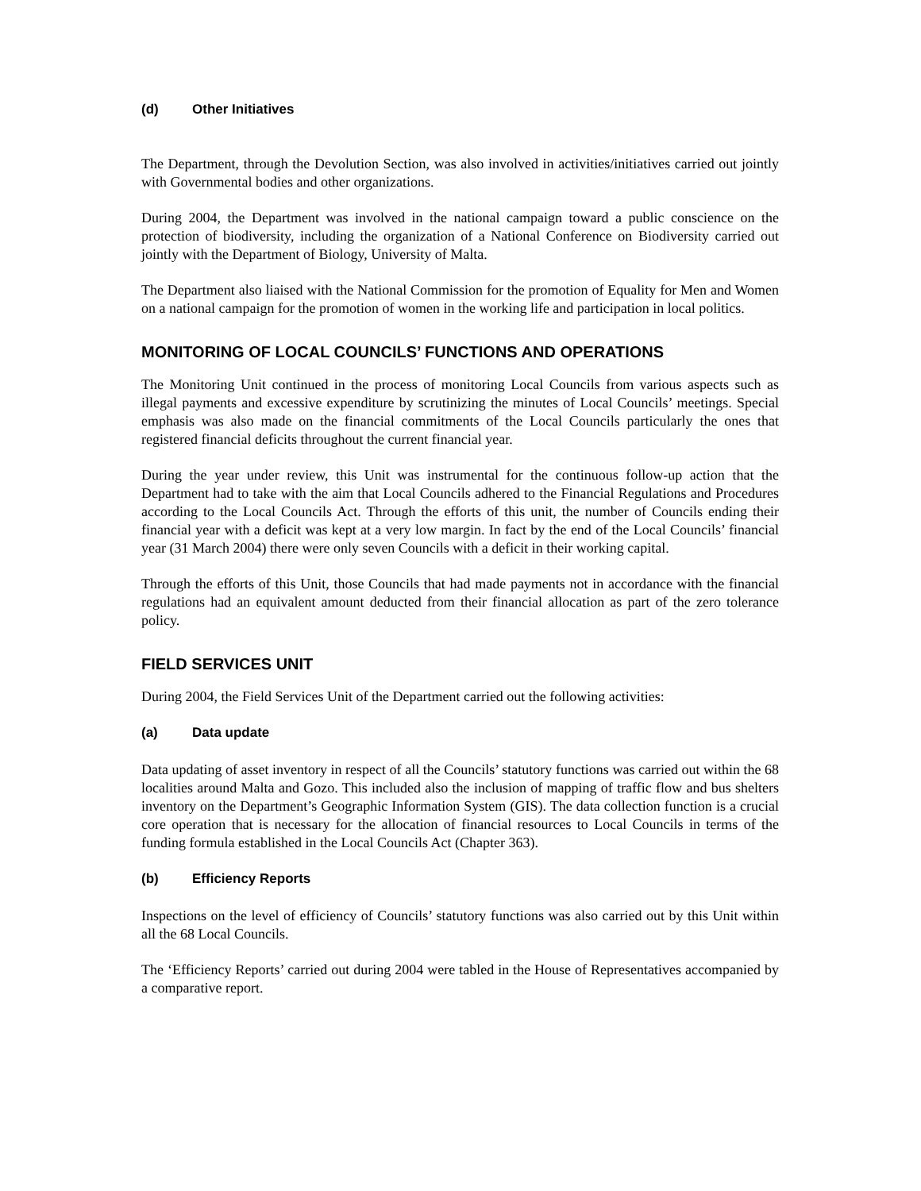(d) Other Initiatives
The Department, through the Devolution Section, was also involved in activities/initiatives carried out jointly with Governmental bodies and other organizations.
During 2004, the Department was involved in the national campaign toward a public conscience on the protection of biodiversity, including the organization of a National Conference on Biodiversity carried out jointly with the Department of Biology, University of Malta.
The Department also liaised with the National Commission for the promotion of Equality for Men and Women on a national campaign for the promotion of women in the working life and participation in local politics.
MONITORING OF LOCAL COUNCILS’ FUNCTIONS AND OPERATIONS
The Monitoring Unit continued in the process of monitoring Local Councils from various aspects such as illegal payments and excessive expenditure by scrutinizing the minutes of Local Councils’ meetings. Special emphasis was also made on the financial commitments of the Local Councils particularly the ones that registered financial deficits throughout the current financial year.
During the year under review, this Unit was instrumental for the continuous follow-up action that the Department had to take with the aim that Local Councils adhered to the Financial Regulations and Procedures according to the Local Councils Act. Through the efforts of this unit, the number of Councils ending their financial year with a deficit was kept at a very low margin. In fact by the end of the Local Councils’ financial year (31 March 2004) there were only seven Councils with a deficit in their working capital.
Through the efforts of this Unit, those Councils that had made payments not in accordance with the financial regulations had an equivalent amount deducted from their financial allocation as part of the zero tolerance policy.
FIELD SERVICES UNIT
During 2004, the Field Services Unit of the Department carried out the following activities:
(a) Data update
Data updating of asset inventory in respect of all the Councils’ statutory functions was carried out within the 68 localities around Malta and Gozo. This included also the inclusion of mapping of traffic flow and bus shelters inventory on the Department’s Geographic Information System (GIS). The data collection function is a crucial core operation that is necessary for the allocation of financial resources to Local Councils in terms of the funding formula established in the Local Councils Act (Chapter 363).
(b) Efficiency Reports
Inspections on the level of efficiency of Councils’ statutory functions was also carried out by this Unit within all the 68 Local Councils.
The ‘Efficiency Reports’ carried out during 2004 were tabled in the House of Representatives accompanied by a comparative report.